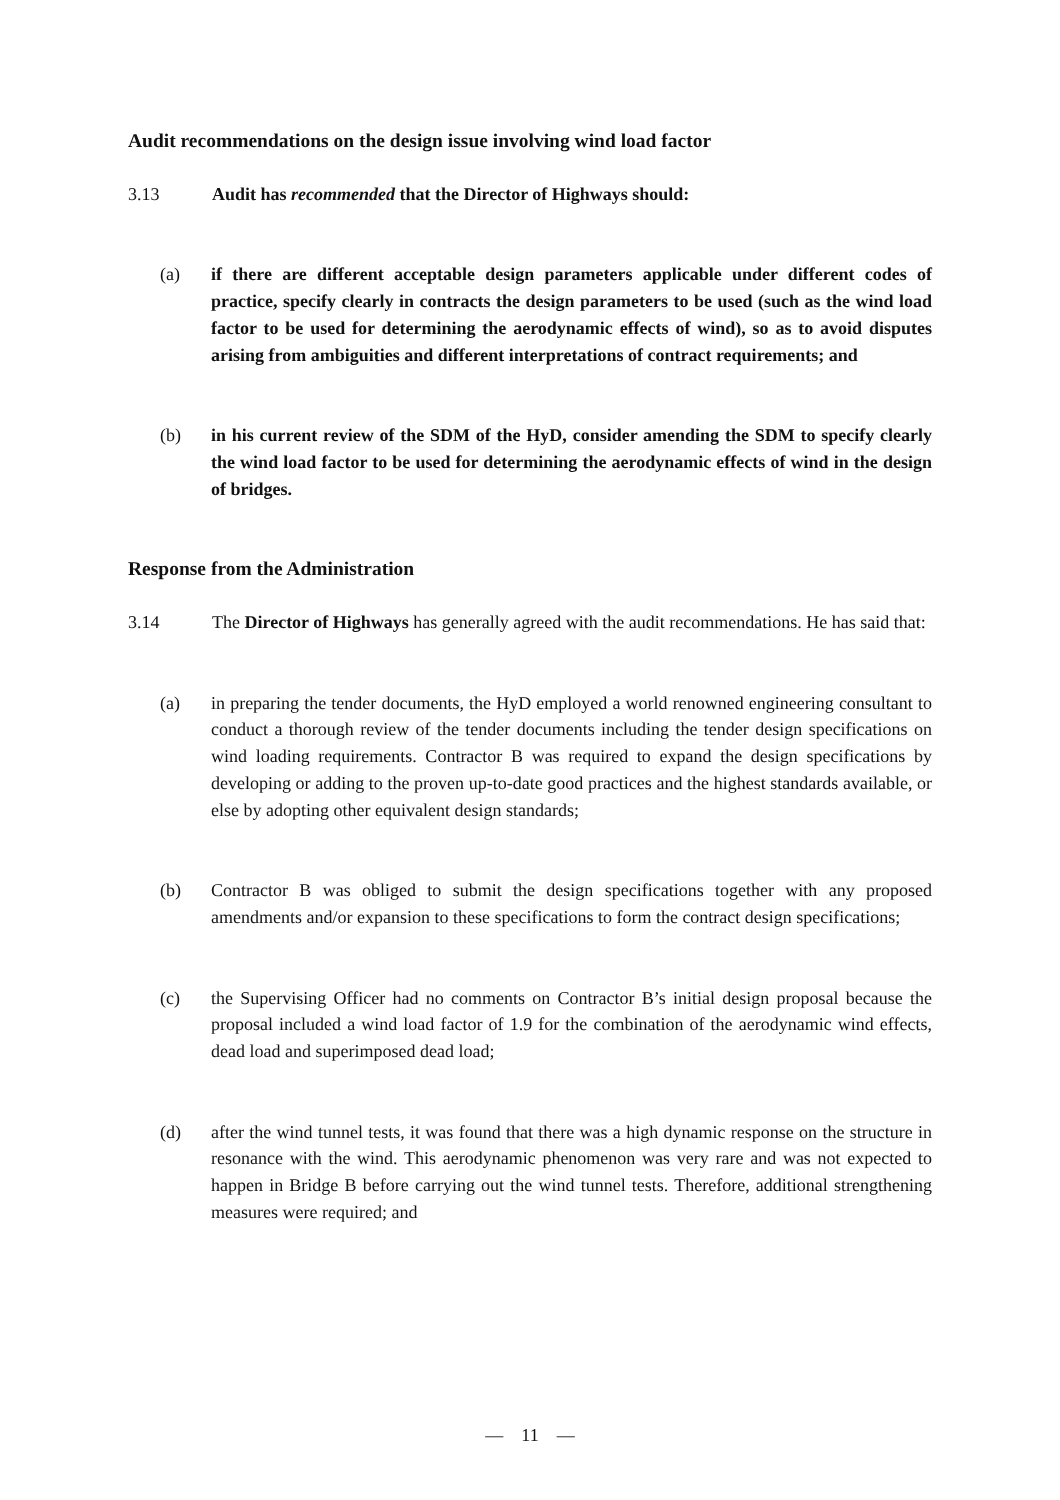Audit recommendations on the design issue involving wind load factor
3.13 Audit has recommended that the Director of Highways should:
(a) if there are different acceptable design parameters applicable under different codes of practice, specify clearly in contracts the design parameters to be used (such as the wind load factor to be used for determining the aerodynamic effects of wind), so as to avoid disputes arising from ambiguities and different interpretations of contract requirements; and
(b) in his current review of the SDM of the HyD, consider amending the SDM to specify clearly the wind load factor to be used for determining the aerodynamic effects of wind in the design of bridges.
Response from the Administration
3.14 The Director of Highways has generally agreed with the audit recommendations. He has said that:
(a) in preparing the tender documents, the HyD employed a world renowned engineering consultant to conduct a thorough review of the tender documents including the tender design specifications on wind loading requirements. Contractor B was required to expand the design specifications by developing or adding to the proven up-to-date good practices and the highest standards available, or else by adopting other equivalent design standards;
(b) Contractor B was obliged to submit the design specifications together with any proposed amendments and/or expansion to these specifications to form the contract design specifications;
(c) the Supervising Officer had no comments on Contractor B’s initial design proposal because the proposal included a wind load factor of 1.9 for the combination of the aerodynamic wind effects, dead load and superimposed dead load;
(d) after the wind tunnel tests, it was found that there was a high dynamic response on the structure in resonance with the wind. This aerodynamic phenomenon was very rare and was not expected to happen in Bridge B before carrying out the wind tunnel tests. Therefore, additional strengthening measures were required; and
— 11 —